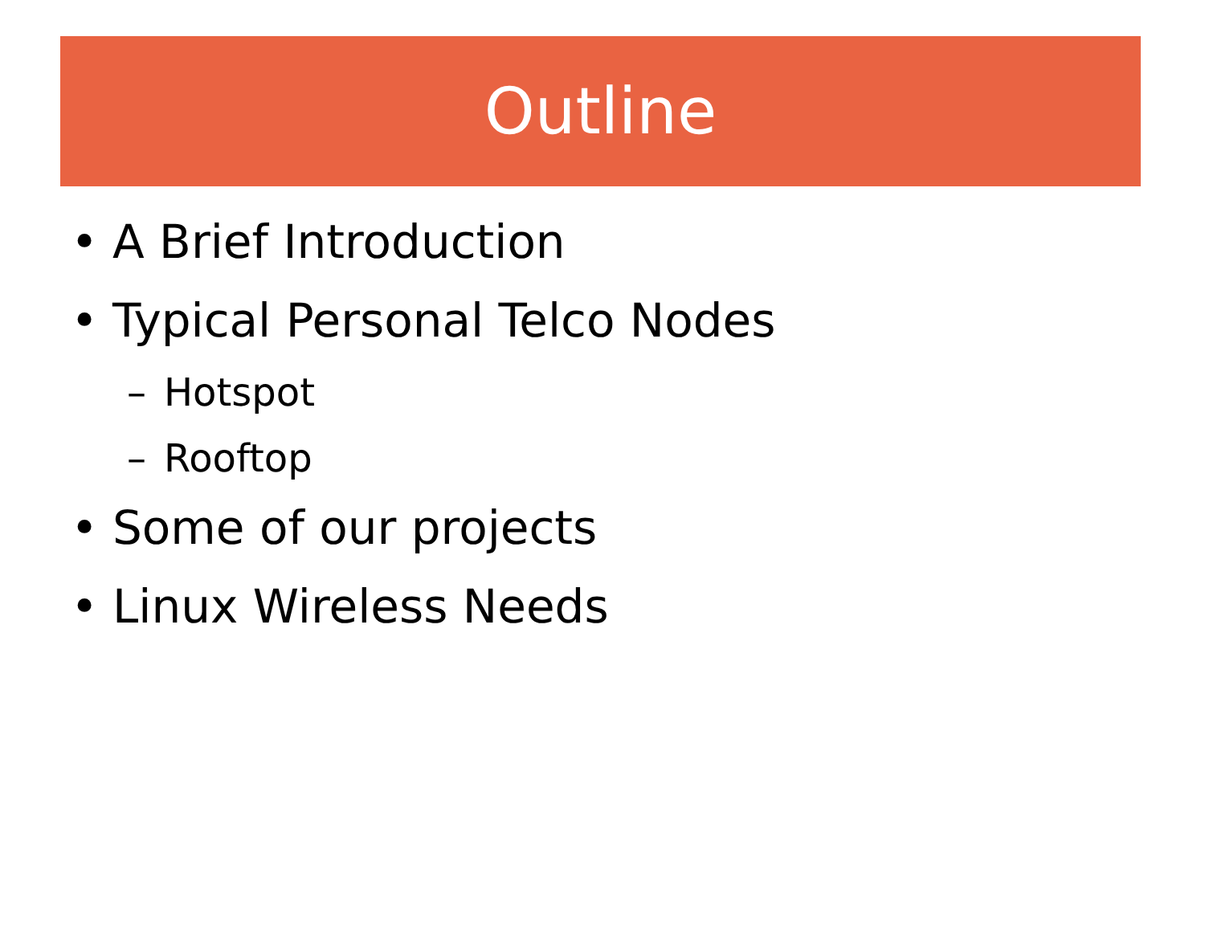Outline
• A Brief Introduction
• Typical Personal Telco Nodes
– Hotspot
– Rooftop
• Some of our projects
• Linux Wireless Needs